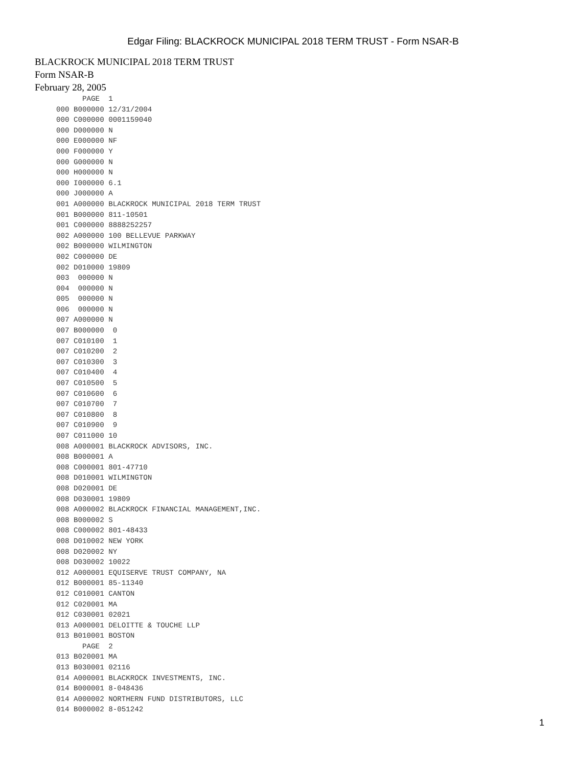Edgar Filing: BLACKROCK MUNICIPAL 2018 TERM TRUST - Form NSAR-B
BLACKROCK MUNICIPAL 2018 TERM TRUST
Form NSAR-B
February 28, 2005
      PAGE  1
000 B000000 12/31/2004
000 C000000 0001159040
000 D000000 N
000 E000000 NF
000 F000000 Y
000 G000000 N
000 H000000 N
000 I000000 6.1
000 J000000 A
001 A000000 BLACKROCK MUNICIPAL 2018 TERM TRUST
001 B000000 811-10501
001 C000000 8888252257
002 A000000 100 BELLEVUE PARKWAY
002 B000000 WILMINGTON
002 C000000 DE
002 D010000 19809
003  000000 N
004  000000 N
005  000000 N
006  000000 N
007 A000000 N
007 B000000  0
007 C010100  1
007 C010200  2
007 C010300  3
007 C010400  4
007 C010500  5
007 C010600  6
007 C010700  7
007 C010800  8
007 C010900  9
007 C011000 10
008 A000001 BLACKROCK ADVISORS, INC.
008 B000001 A
008 C000001 801-47710
008 D010001 WILMINGTON
008 D020001 DE
008 D030001 19809
008 A000002 BLACKROCK FINANCIAL MANAGEMENT,INC.
008 B000002 S
008 C000002 801-48433
008 D010002 NEW YORK
008 D020002 NY
008 D030002 10022
012 A000001 EQUISERVE TRUST COMPANY, NA
012 B000001 85-11340
012 C010001 CANTON
012 C020001 MA
012 C030001 02021
013 A000001 DELOITTE & TOUCHE LLP
013 B010001 BOSTON
      PAGE  2
013 B020001 MA
013 B030001 02116
014 A000001 BLACKROCK INVESTMENTS, INC.
014 B000001 8-048436
014 A000002 NORTHERN FUND DISTRIBUTORS, LLC
014 B000002 8-051242
1